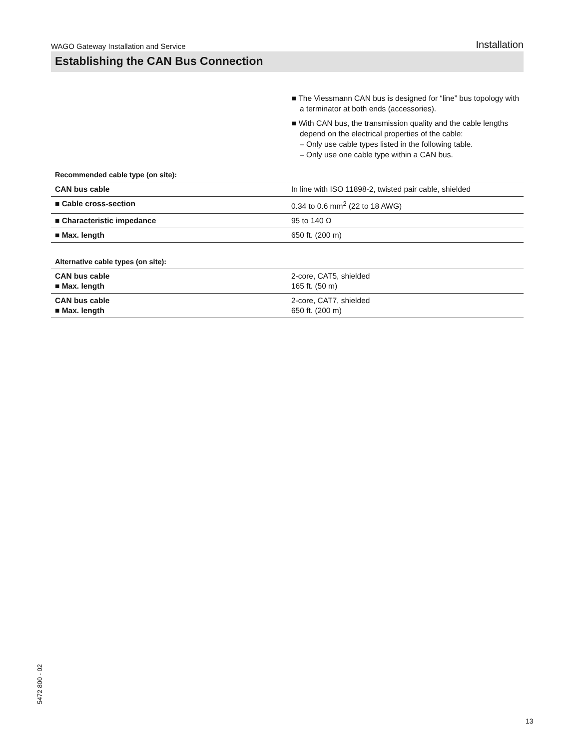WAGO Gateway Installation and Service Installation
Establishing the CAN Bus Connection
■ The Viessmann CAN bus is designed for “line” bus topology with a terminator at both ends (accessories).
■ With CAN bus, the transmission quality and the cable lengths depend on the electrical properties of the cable:
– Only use cable types listed in the following table.
– Only use one cable type within a CAN bus.
Recommended cable type (on site):
| CAN bus cable | In line with ISO 11898-2, twisted pair cable, shielded |
| ■ Cable cross-section | 0.34 to 0.6 mm<sup>2</sup> (22 to 18 AWG) |
| ■ Characteristic impedance | 95 to 140 Ω |
| ■ Max. length | 650 ft. (200 m) |
Alternative cable types (on site):
| CAN bus cable ■ Max. length | 2-core, CAT5, shielded 165 ft. (50 m) |
| CAN bus cable ■ Max. length | 2-core, CAT7, shielded 650 ft. (200 m) |
5472 800 - 02
13